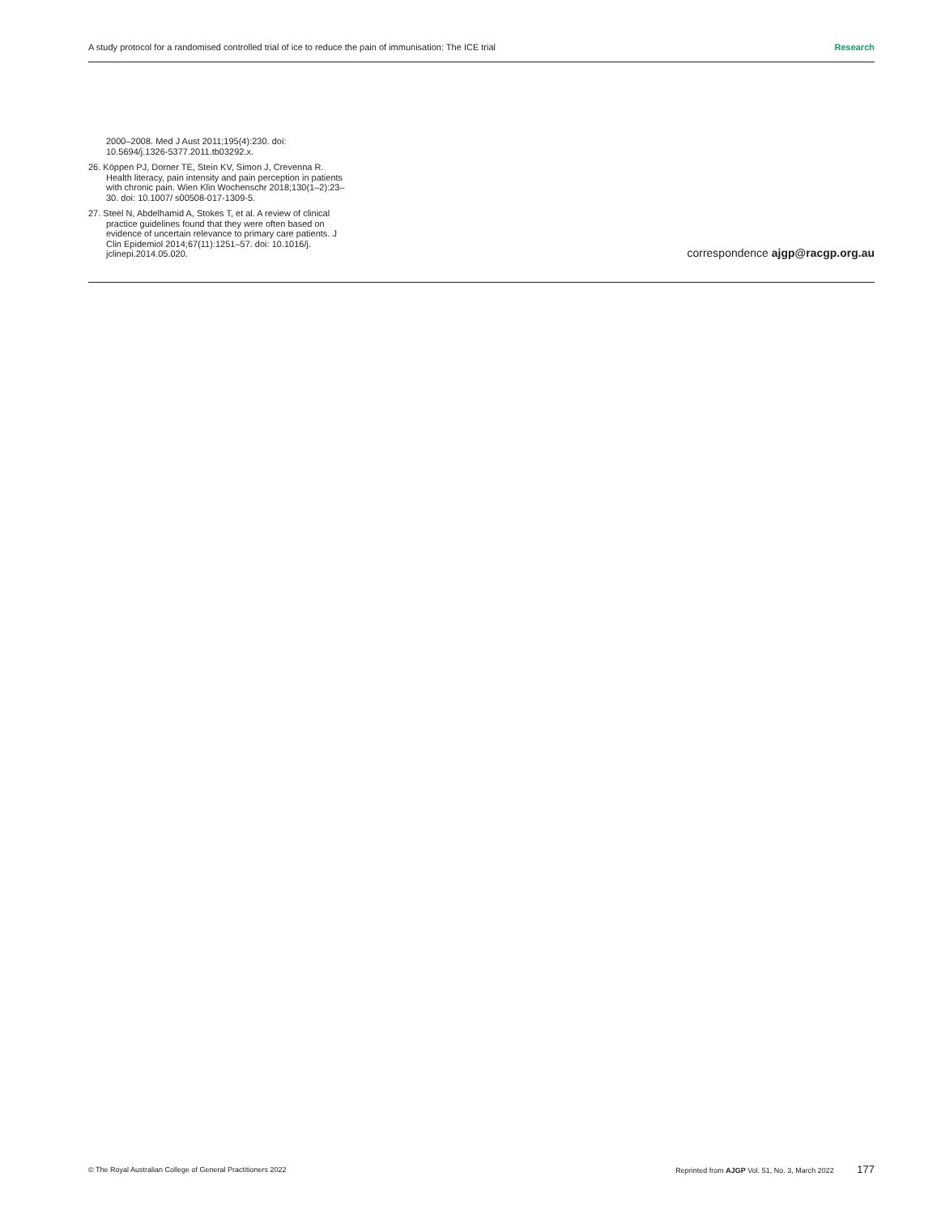A study protocol for a randomised controlled trial of ice to reduce the pain of immunisation: The ICE trial Research
2000–2008. Med J Aust 2011;195(4):230. doi: 10.5694/j.1326-5377.2011.tb03292.x.
26. Köppen PJ, Dorner TE, Stein KV, Simon J, Crevenna R. Health literacy, pain intensity and pain perception in patients with chronic pain. Wien Klin Wochenschr 2018;130(1–2):23–30. doi: 10.1007/ s00508-017-1309-5.
27. Steel N, Abdelhamid A, Stokes T, et al. A review of clinical practice guidelines found that they were often based on evidence of uncertain relevance to primary care patients. J Clin Epidemiol 2014;67(11):1251–57. doi: 10.1016/j. jclinepi.2014.05.020.
correspondence ajgp@racgp.org.au
© The Royal Australian College of General Practitioners 2022 Reprinted from AJGP Vol. 51, No. 3, March 2022 177